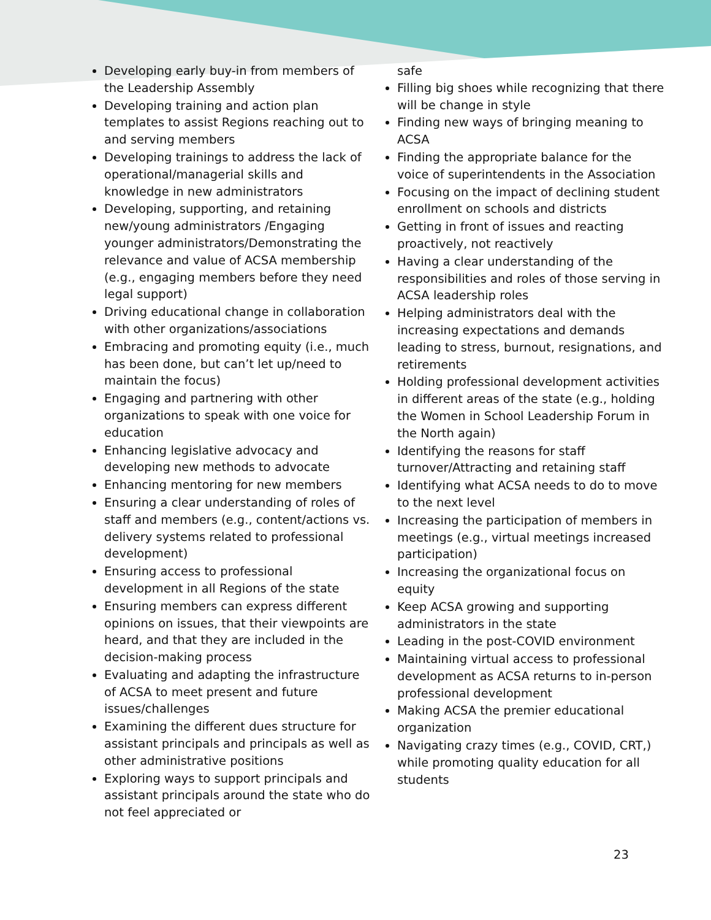Developing early buy-in from members of the Leadership Assembly
Developing training and action plan templates to assist Regions reaching out to and serving members
Developing trainings to address the lack of operational/managerial skills and knowledge in new administrators
Developing, supporting, and retaining new/young administrators /Engaging younger administrators/Demonstrating the relevance and value of ACSA membership (e.g., engaging members before they need legal support)
Driving educational change in collaboration with other organizations/associations
Embracing and promoting equity (i.e., much has been done, but can’t let up/need to maintain the focus)
Engaging and partnering with other organizations to speak with one voice for education
Enhancing legislative advocacy and developing new methods to advocate
Enhancing mentoring for new members
Ensuring a clear understanding of roles of staff and members (e.g., content/actions vs. delivery systems related to professional development)
Ensuring access to professional development in all Regions of the state
Ensuring members can express different opinions on issues, that their viewpoints are heard, and that they are included in the decision-making process
Evaluating and adapting the infrastructure of ACSA to meet present and future issues/challenges
Examining the different dues structure for assistant principals and principals as well as other administrative positions
Exploring ways to support principals and assistant principals around the state who do not feel appreciated or
safe
Filling big shoes while recognizing that there will be change in style
Finding new ways of bringing meaning to ACSA
Finding the appropriate balance for the voice of superintendents in the Association
Focusing on the impact of declining student enrollment on schools and districts
Getting in front of issues and reacting proactively, not reactively
Having a clear understanding of the responsibilities and roles of those serving in ACSA leadership roles
Helping administrators deal with the increasing expectations and demands leading to stress, burnout, resignations, and retirements
Holding professional development activities in different areas of the state (e.g., holding the Women in School Leadership Forum in the North again)
Identifying the reasons for staff turnover/Attracting and retaining staff
Identifying what ACSA needs to do to move to the next level
Increasing the participation of members in meetings (e.g., virtual meetings increased participation)
Increasing the organizational focus on equity
Keep ACSA growing and supporting administrators in the state
Leading in the post-COVID environment
Maintaining virtual access to professional development as ACSA returns to in-person professional development
Making ACSA the premier educational organization
Navigating crazy times (e.g., COVID, CRT,) while promoting quality education for all students
23